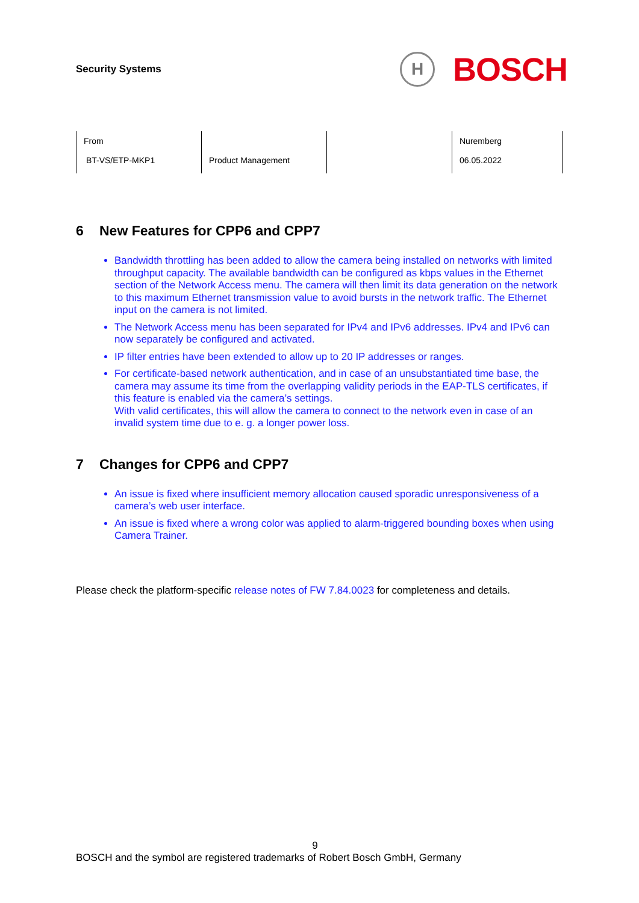Security Systems
H
BOSCH
| From BT-VS/ETP-MKP1 | Product Management | | Nuremberg 06.05.2022 |
6 New Features for CPP6 and CPP7
Bandwidth throttling has been added to allow the camera being installed on networks with limited throughput capacity. The available bandwidth can be configured as kbps values in the Ethernet section of the Network Access menu. The camera will then limit its data generation on the network to this maximum Ethernet transmission value to avoid bursts in the network traffic. The Ethernet input on the camera is not limited.
The Network Access menu has been separated for IPv4 and IPv6 addresses. IPv4 and IPv6 can now separately be configured and activated.
IP filter entries have been extended to allow up to 20 IP addresses or ranges.
For certificate-based network authentication, and in case of an unsubstantiated time base, the camera may assume its time from the overlapping validity periods in the EAP-TLS certificates, if this feature is enabled via the camera’s settings.
With valid certificates, this will allow the camera to connect to the network even in case of an invalid system time due to e. g. a longer power loss.
7 Changes for CPP6 and CPP7
An issue is fixed where insufficient memory allocation caused sporadic unresponsiveness of a camera’s web user interface.
An issue is fixed where a wrong color was applied to alarm-triggered bounding boxes when using Camera Trainer.
Please check the platform-specific release notes of FW 7.84.0023 for completeness and details.
9
BOSCH and the symbol are registered trademarks of Robert Bosch GmbH, Germany